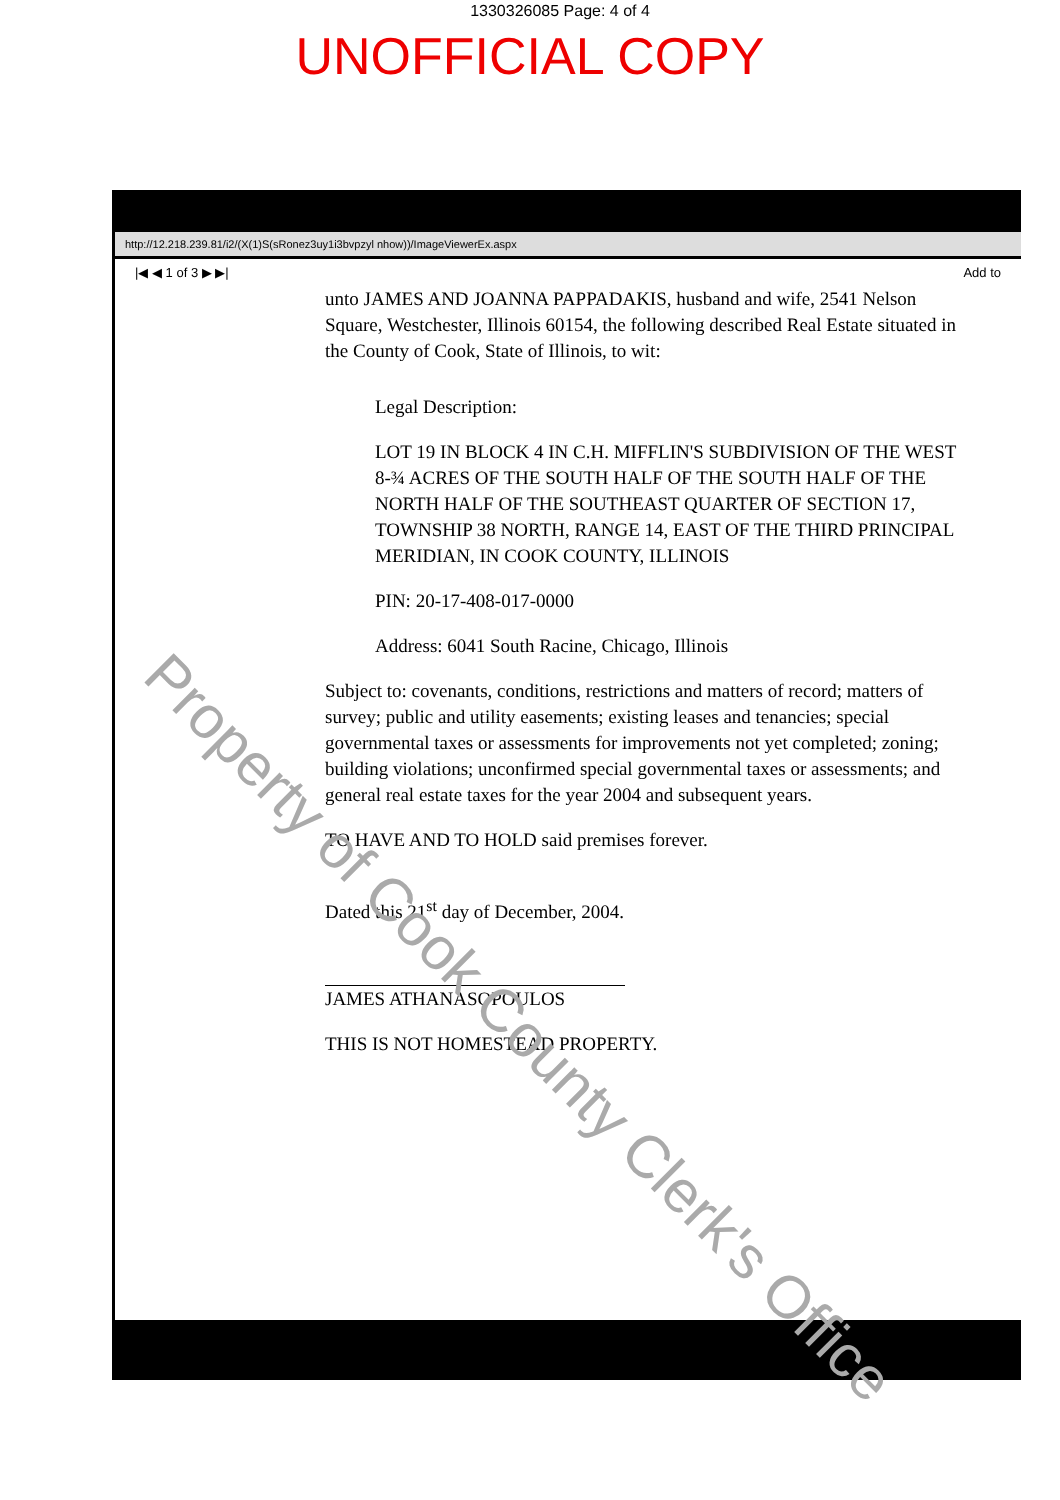1330326085 Page: 4 of 4
UNOFFICIAL COPY
http://12.218.239.81/i2/(X(1)S(sRonez3uy1i3bvpzyl nhow))/ImageViewerEx.aspx
|◀ ◀ 1 of 3 ▶ ▶| Add to
unto JAMES AND JOANNA PAPPADAKIS, husband and wife, 2541 Nelson Square, Westchester, Illinois 60154, the following described Real Estate situated in the County of Cook, State of Illinois, to wit:
Legal Description:
LOT 19 IN BLOCK 4 IN C.H. MIFFLIN'S SUBDIVISION OF THE WEST 8-¾ ACRES OF THE SOUTH HALF OF THE SOUTH HALF OF THE NORTH HALF OF THE SOUTHEAST QUARTER OF SECTION 17, TOWNSHIP 38 NORTH, RANGE 14, EAST OF THE THIRD PRINCIPAL MERIDIAN, IN COOK COUNTY, ILLINOIS
PIN: 20-17-408-017-0000
Address: 6041 South Racine, Chicago, Illinois
Subject to: covenants, conditions, restrictions and matters of record; matters of survey; public and utility easements; existing leases and tenancies; special governmental taxes or assessments for improvements not yet completed; zoning; building violations; unconfirmed special governmental taxes or assessments; and general real estate taxes for the year 2004 and subsequent years.
TO HAVE AND TO HOLD said premises forever.
Dated this 21<sup>st</sup> day of December, 2004.
JAMES ATHANASOPOULOS
THIS IS NOT HOMESTEAD PROPERTY.
Property of Cook County Clerk's Office